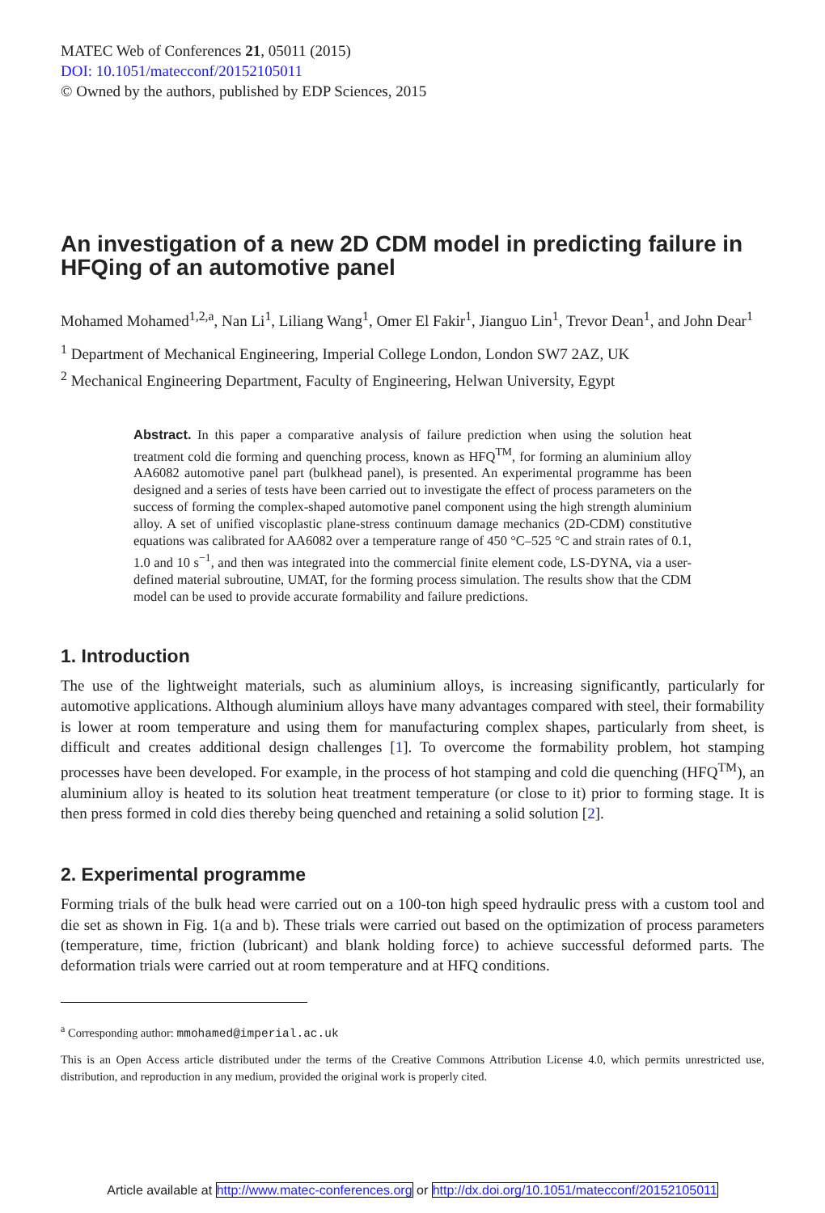MATEC Web of Conferences 21, 05011 (2015)
DOI: 10.1051/matecconf/20152105011
© Owned by the authors, published by EDP Sciences, 2015
An investigation of a new 2D CDM model in predicting failure in HFQing of an automotive panel
Mohamed Mohamed<sup>1,2,a</sup>, Nan Li<sup>1</sup>, Liliang Wang<sup>1</sup>, Omer El Fakir<sup>1</sup>, Jianguo Lin<sup>1</sup>, Trevor Dean<sup>1</sup>, and John Dear<sup>1</sup>
<sup>1</sup> Department of Mechanical Engineering, Imperial College London, London SW7 2AZ, UK
<sup>2</sup> Mechanical Engineering Department, Faculty of Engineering, Helwan University, Egypt
Abstract. In this paper a comparative analysis of failure prediction when using the solution heat treatment cold die forming and quenching process, known as HFQ<sup>TM</sup>, for forming an aluminium alloy AA6082 automotive panel part (bulkhead panel), is presented. An experimental programme has been designed and a series of tests have been carried out to investigate the effect of process parameters on the success of forming the complex-shaped automotive panel component using the high strength aluminium alloy. A set of unified viscoplastic plane-stress continuum damage mechanics (2D-CDM) constitutive equations was calibrated for AA6082 over a temperature range of 450 °C–525 °C and strain rates of 0.1, 1.0 and 10 s<sup>−1</sup>, and then was integrated into the commercial finite element code, LS-DYNA, via a user-defined material subroutine, UMAT, for the forming process simulation. The results show that the CDM model can be used to provide accurate formability and failure predictions.
1. Introduction
The use of the lightweight materials, such as aluminium alloys, is increasing significantly, particularly for automotive applications. Although aluminium alloys have many advantages compared with steel, their formability is lower at room temperature and using them for manufacturing complex shapes, particularly from sheet, is difficult and creates additional design challenges [1]. To overcome the formability problem, hot stamping processes have been developed. For example, in the process of hot stamping and cold die quenching (HFQ<sup>TM</sup>), an aluminium alloy is heated to its solution heat treatment temperature (or close to it) prior to forming stage. It is then press formed in cold dies thereby being quenched and retaining a solid solution [2].
2. Experimental programme
Forming trials of the bulk head were carried out on a 100-ton high speed hydraulic press with a custom tool and die set as shown in Fig. 1(a and b). These trials were carried out based on the optimization of process parameters (temperature, time, friction (lubricant) and blank holding force) to achieve successful deformed parts. The deformation trials were carried out at room temperature and at HFQ conditions.
<sup>a</sup> Corresponding author: mmohamed@imperial.ac.uk
This is an Open Access article distributed under the terms of the Creative Commons Attribution License 4.0, which permits unrestricted use, distribution, and reproduction in any medium, provided the original work is properly cited.
Article available at http://www.matec-conferences.org or http://dx.doi.org/10.1051/matecconf/20152105011